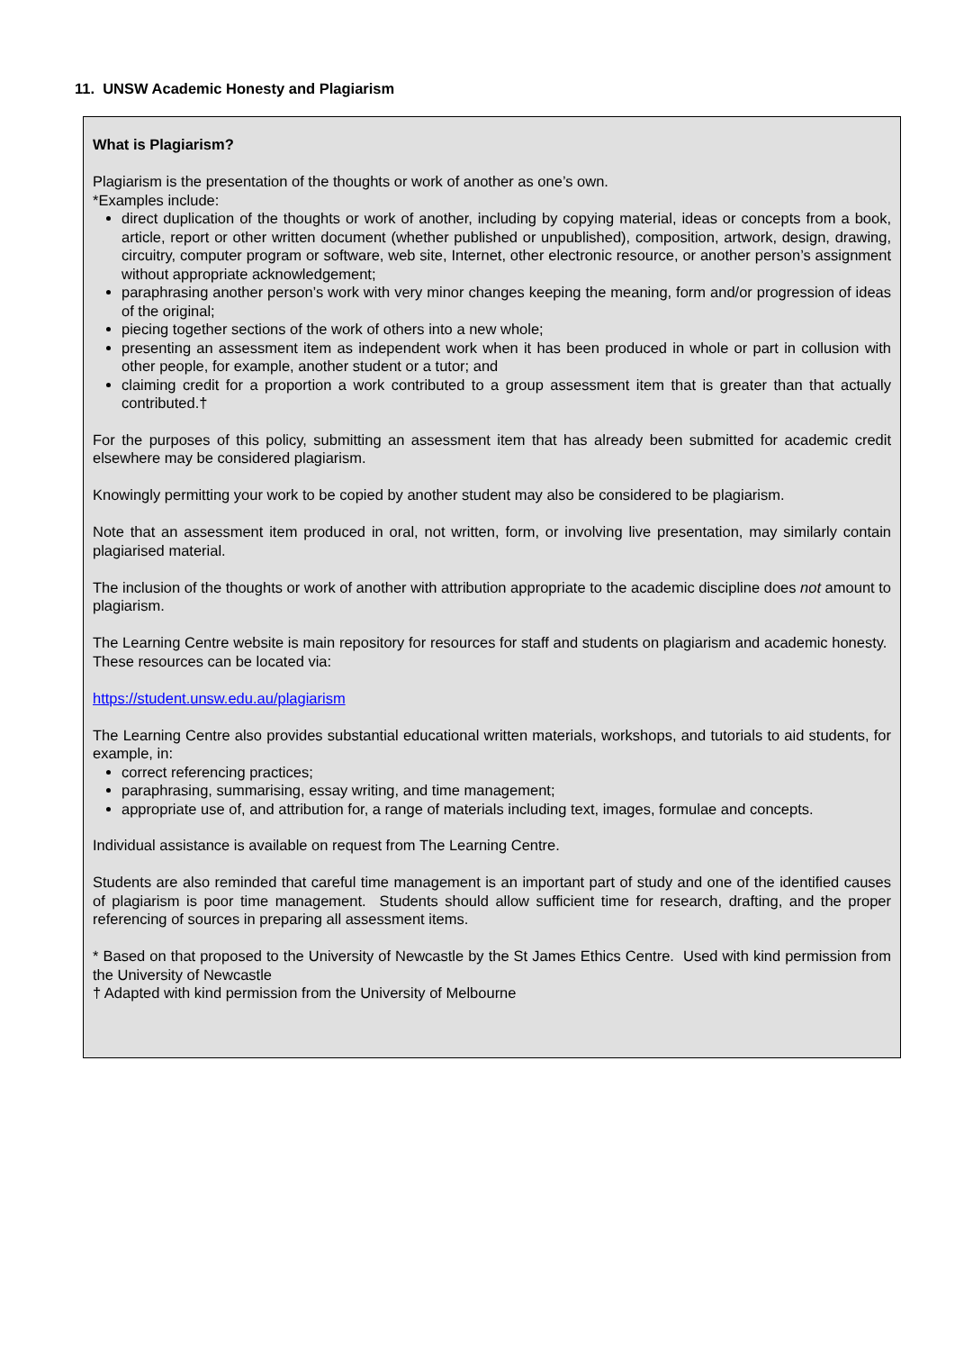11. UNSW Academic Honesty and Plagiarism
What is Plagiarism?
Plagiarism is the presentation of the thoughts or work of another as one’s own.
*Examples include:
direct duplication of the thoughts or work of another, including by copying material, ideas or concepts from a book, article, report or other written document (whether published or unpublished), composition, artwork, design, drawing, circuitry, computer program or software, web site, Internet, other electronic resource, or another person’s assignment without appropriate acknowledgement;
paraphrasing another person’s work with very minor changes keeping the meaning, form and/or progression of ideas of the original;
piecing together sections of the work of others into a new whole;
presenting an assessment item as independent work when it has been produced in whole or part in collusion with other people, for example, another student or a tutor; and
claiming credit for a proportion a work contributed to a group assessment item that is greater than that actually contributed.†
For the purposes of this policy, submitting an assessment item that has already been submitted for academic credit elsewhere may be considered plagiarism.
Knowingly permitting your work to be copied by another student may also be considered to be plagiarism.
Note that an assessment item produced in oral, not written, form, or involving live presentation, may similarly contain plagiarised material.
The inclusion of the thoughts or work of another with attribution appropriate to the academic discipline does not amount to plagiarism.
The Learning Centre website is main repository for resources for staff and students on plagiarism and academic honesty. These resources can be located via:
https://student.unsw.edu.au/plagiarism
The Learning Centre also provides substantial educational written materials, workshops, and tutorials to aid students, for example, in:
correct referencing practices;
paraphrasing, summarising, essay writing, and time management;
appropriate use of, and attribution for, a range of materials including text, images, formulae and concepts.
Individual assistance is available on request from The Learning Centre.
Students are also reminded that careful time management is an important part of study and one of the identified causes of plagiarism is poor time management. Students should allow sufficient time for research, drafting, and the proper referencing of sources in preparing all assessment items.
* Based on that proposed to the University of Newcastle by the St James Ethics Centre. Used with kind permission from the University of Newcastle
† Adapted with kind permission from the University of Melbourne